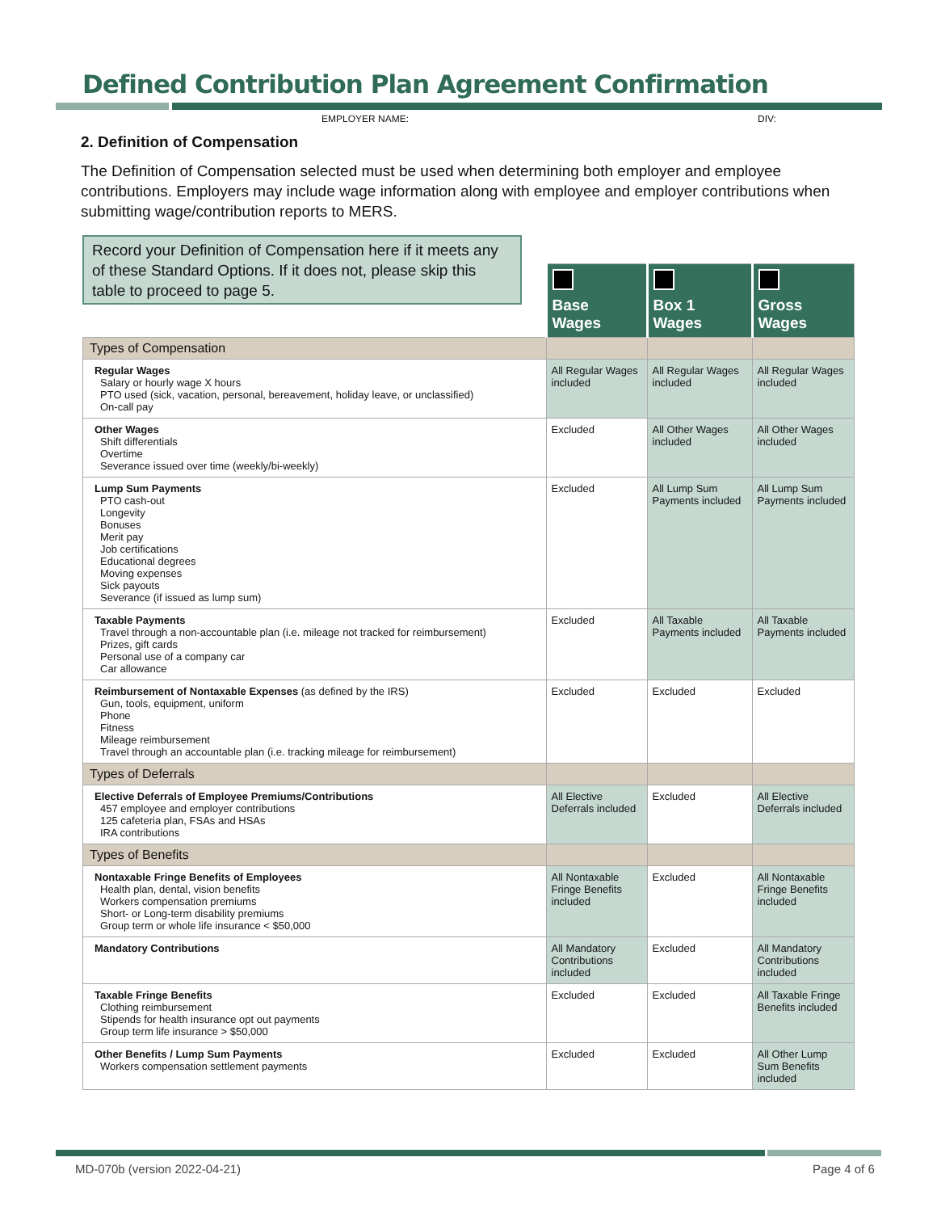Defined Contribution Plan Agreement Confirmation
EMPLOYER NAME: DIV:
2. Definition of Compensation
The Definition of Compensation selected must be used when determining both employer and employee contributions. Employers may include wage information along with employee and employer contributions when submitting wage/contribution reports to MERS.
| | Base Wages | Box 1 Wages | Gross Wages |
| Types of Compensation | | | |
| Regular Wages Salary or hourly wage X hours PTO used (sick, vacation, personal, bereavement, holiday leave, or unclassified) On-call pay | All Regular Wages included | All Regular Wages included | All Regular Wages included |
| Other Wages Shift differentials Overtime Severance issued over time (weekly/bi-weekly) | Excluded | All Other Wages included | All Other Wages included |
| Lump Sum Payments PTO cash-out Longevity Bonuses Merit pay Job certifications Educational degrees Moving expenses Sick payouts Severance (if issued as lump sum) | Excluded | All Lump Sum Payments included | All Lump Sum Payments included |
| Taxable Payments Travel through a non-accountable plan (i.e. mileage not tracked for reimbursement) Prizes, gift cards Personal use of a company car Car allowance | Excluded | All Taxable Payments included | All Taxable Payments included |
| Reimbursement of Nontaxable Expenses (as defined by the IRS) Gun, tools, equipment, uniform Phone Fitness Mileage reimbursement Travel through an accountable plan (i.e. tracking mileage for reimbursement) | Excluded | Excluded | Excluded |
| Types of Deferrals | | | |
| Elective Deferrals of Employee Premiums/Contributions 457 employee and employer contributions 125 cafeteria plan, FSAs and HSAs IRA contributions | All Elective Deferrals included | Excluded | All Elective Deferrals included |
| Types of Benefits | | | |
| Nontaxable Fringe Benefits of Employees Health plan, dental, vision benefits Workers compensation premiums Short- or Long-term disability premiums Group term or whole life insurance < $50,000 | All Nontaxable Fringe Benefits included | Excluded | All Nontaxable Fringe Benefits included |
| Mandatory Contributions | All Mandatory Contributions included | Excluded | All Mandatory Contributions included |
| Taxable Fringe Benefits Clothing reimbursement Stipends for health insurance opt out payments Group term life insurance > $50,000 | Excluded | Excluded | All Taxable Fringe Benefits included |
| Other Benefits / Lump Sum Payments Workers compensation settlement payments | Excluded | Excluded | All Other Lump Sum Benefits included |
Record your Definition of Compensation here if it meets any of these Standard Options. If it does not, please skip this table to proceed to page 5.
MD-070b (version 2022-04-21) Page 4 of 6